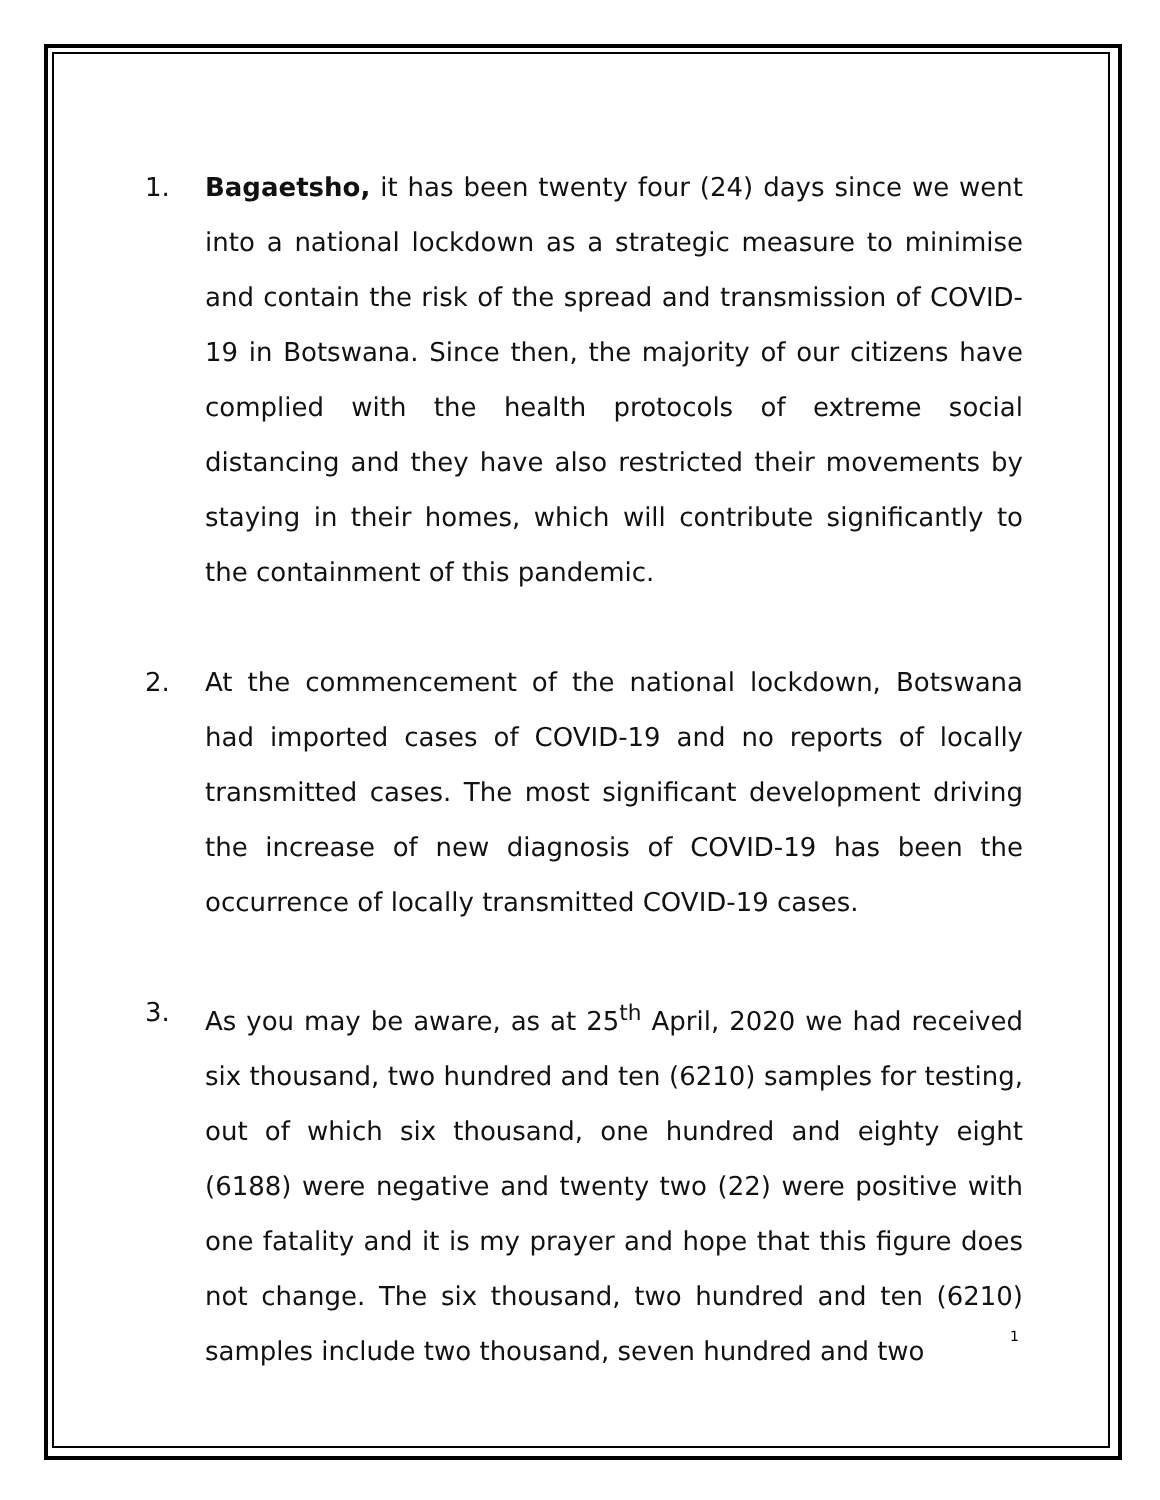1. Bagaetsho, it has been twenty four (24) days since we went into a national lockdown as a strategic measure to minimise and contain the risk of the spread and transmission of COVID-19 in Botswana. Since then, the majority of our citizens have complied with the health protocols of extreme social distancing and they have also restricted their movements by staying in their homes, which will contribute significantly to the containment of this pandemic.
2. At the commencement of the national lockdown, Botswana had imported cases of COVID-19 and no reports of locally transmitted cases. The most significant development driving the increase of new diagnosis of COVID-19 has been the occurrence of locally transmitted COVID-19 cases.
3. As you may be aware, as at 25<sup>th</sup> April, 2020 we had received six thousand, two hundred and ten (6210) samples for testing, out of which six thousand, one hundred and eighty eight (6188) were negative and twenty two (22) were positive with one fatality and it is my prayer and hope that this figure does not change. The six thousand, two hundred and ten (6210) samples include two thousand, seven hundred and two
1